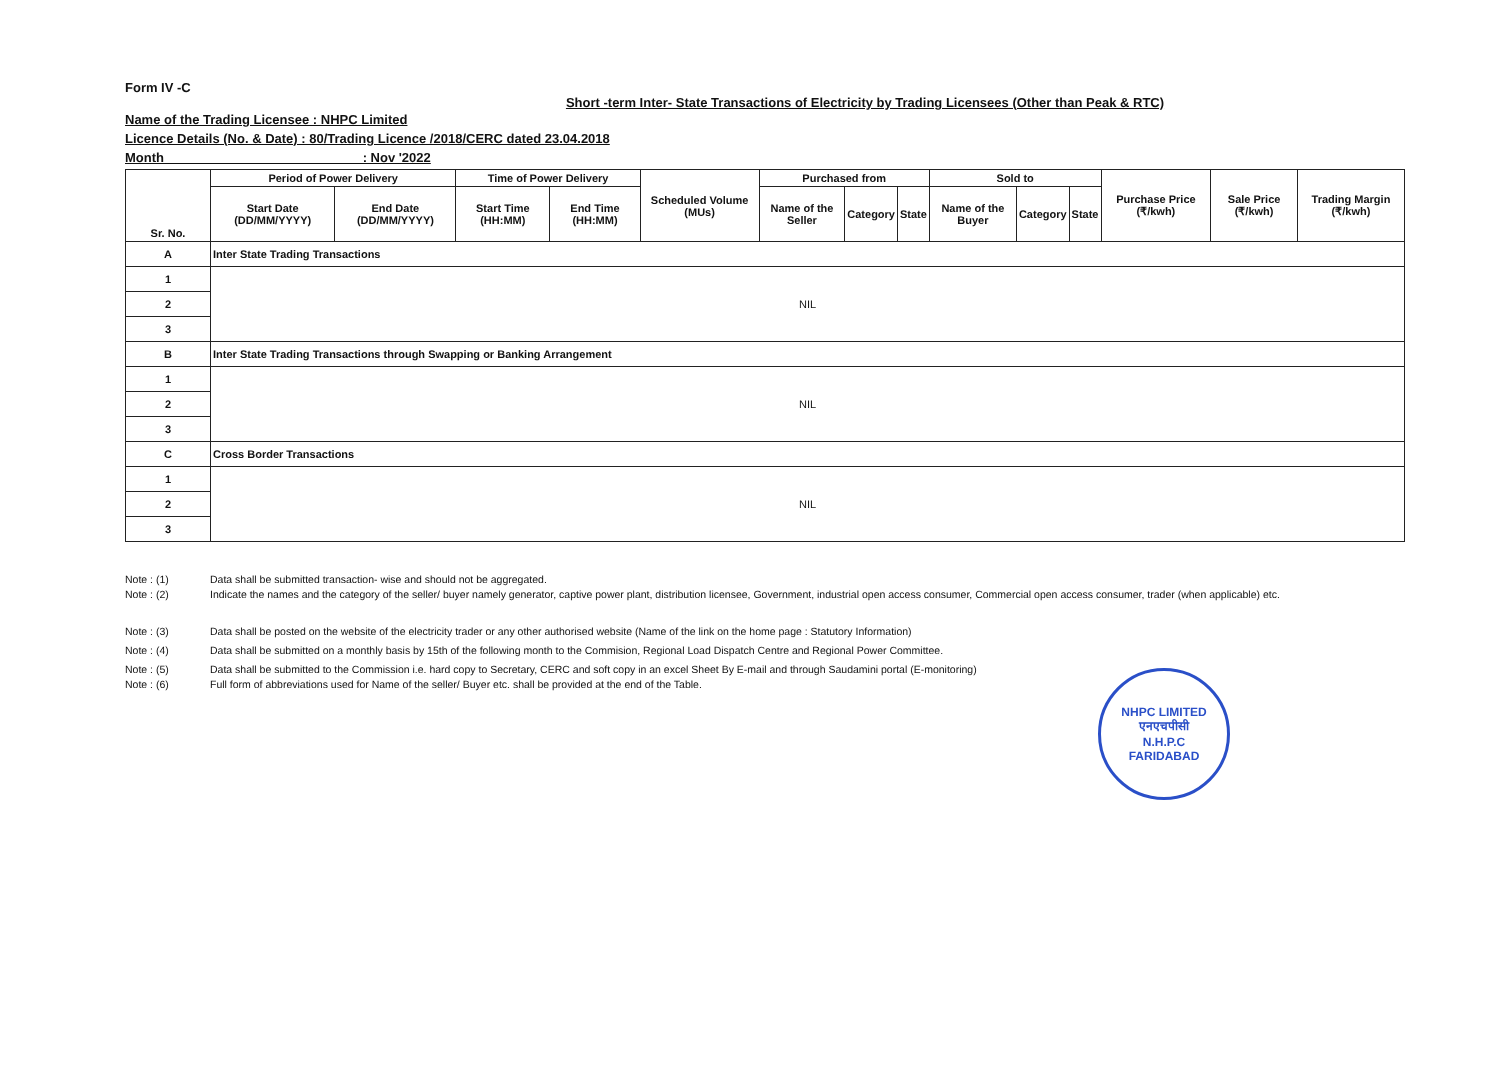Form IV -C
Short -term Inter- State Transactions of Electricity by Trading Licensees (Other than Peak & RTC)
Name of the Trading Licensee : NHPC Limited
Licence Details (No. & Date) : 80/Trading Licence /2018/CERC dated 23.04.2018
Month : Nov '2022
| Sr. No. | Period of Power Delivery | | Time of Power Delivery | | Scheduled Volume (MUs) | Purchased from | | | Sold to | | | Purchase Price (₹/kwh) | Sale Price (₹/kwh) | Trading Margin (₹/kwh) |
| --- | --- | --- | --- | --- | --- | --- | --- | --- | --- | --- | --- | --- | --- | --- |
| | Start Date (DD/MM/YYYY) | End Date (DD/MM/YYYY) | Start Time (HH:MM) | End Time (HH:MM) | | Name of the Seller | Category | State | Name of the Buyer | Category | State | | | |
| A | Inter State Trading Transactions | | | | | | | | | | | | | |
| 1 | NIL | | | | | | | | | | | | | |
| 2 | | | | | | | | | | | | | | |
| 3 | | | | | | | | | | | | | | |
| B | Inter State Trading Transactions through Swapping or Banking Arrangement | | | | | | | | | | | | | |
| 1 | NIL | | | | | | | | | | | | | |
| 2 | | | | | | | | | | | | | | |
| 3 | | | | | | | | | | | | | | |
| C | Cross Border Transactions | | | | | | | | | | | | | |
| 1 | NIL | | | | | | | | | | | | | |
| 2 | | | | | | | | | | | | | | |
| 3 | | | | | | | | | | | | | | |
Note : (1) Data shall be submitted transaction- wise and should not be aggregated.
Note : (2) Indicate the names and the category of the seller/ buyer namely generator, captive power plant, distribution licensee, Government, industrial open access consumer, Commercial open access consumer, trader (when applicable) etc.
Note : (3) Data shall be posted on the website of the electricity trader or any other authorised website (Name of the link on the home page : Statutory Information)
Note : (4) Data shall be submitted on a monthly basis by 15th of the following month to the Commision, Regional Load Dispatch Centre and Regional Power Committee.
Note : (5) Data shall be submitted to the Commission i.e. hard copy to Secretary, CERC and soft copy in an excel Sheet By E-mail and through Saudamini portal (E-monitoring)
Note : (6) Full form of abbreviations used for Name of the seller/ Buyer etc. shall be provided at the end of the Table.
NHPC LIMITED
एनएचपीसी
N.H.P.C
FARIDABAD